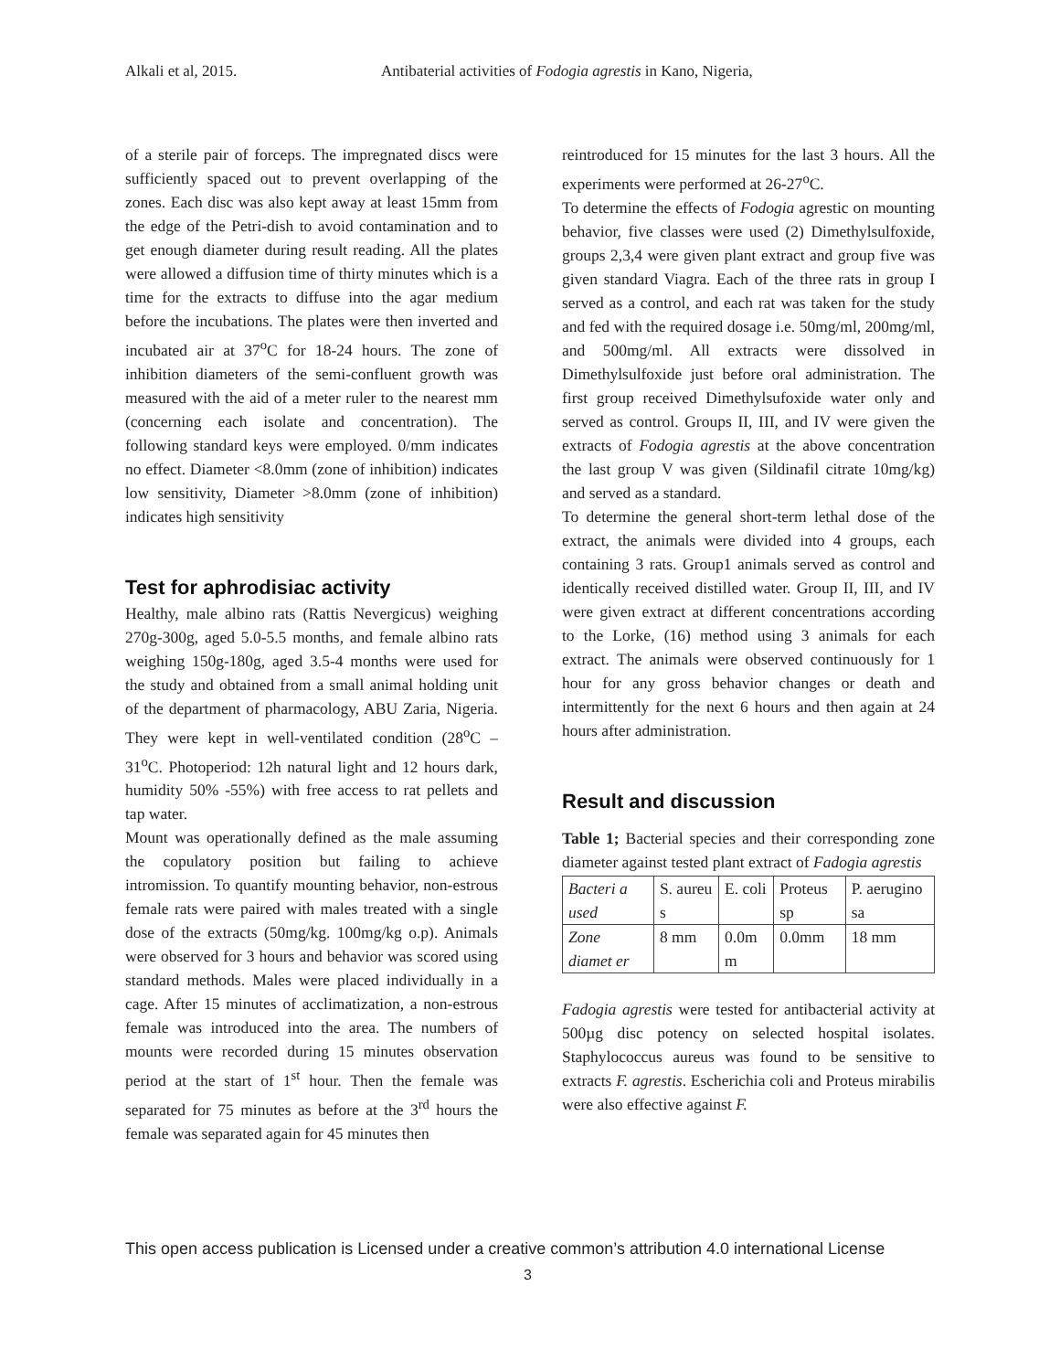Alkali et al, 2015. Antibaterial activities of Fodogia agrestis in Kano, Nigeria,
of a sterile pair of forceps. The impregnated discs were sufficiently spaced out to prevent overlapping of the zones. Each disc was also kept away at least 15mm from the edge of the Petri-dish to avoid contamination and to get enough diameter during result reading. All the plates were allowed a diffusion time of thirty minutes which is a time for the extracts to diffuse into the agar medium before the incubations. The plates were then inverted and incubated air at 37<sup>o</sup>C for 18-24 hours. The zone of inhibition diameters of the semi-confluent growth was measured with the aid of a meter ruler to the nearest mm (concerning each isolate and concentration). The following standard keys were employed. 0/mm indicates no effect. Diameter <8.0mm (zone of inhibition) indicates low sensitivity, Diameter >8.0mm (zone of inhibition) indicates high sensitivity
Test for aphrodisiac activity
Healthy, male albino rats (Rattis Nevergicus) weighing 270g-300g, aged 5.0-5.5 months, and female albino rats weighing 150g-180g, aged 3.5-4 months were used for the study and obtained from a small animal holding unit of the department of pharmacology, ABU Zaria, Nigeria. They were kept in well-ventilated condition (28<sup>o</sup>C – 31<sup>o</sup>C. Photoperiod: 12h natural light and 12 hours dark, humidity 50% -55%) with free access to rat pellets and tap water.
Mount was operationally defined as the male assuming the copulatory position but failing to achieve intromission. To quantify mounting behavior, non-estrous female rats were paired with males treated with a single dose of the extracts (50mg/kg. 100mg/kg o.p). Animals were observed for 3 hours and behavior was scored using standard methods. Males were placed individually in a cage. After 15 minutes of acclimatization, a non-estrous female was introduced into the area. The numbers of mounts were recorded during 15 minutes observation period at the start of 1<sup>st</sup> hour. Then the female was separated for 75 minutes as before at the 3<sup>rd</sup> hours the female was separated again for 45 minutes then
reintroduced for 15 minutes for the last 3 hours. All the experiments were performed at 26-27<sup>o</sup>C.
To determine the effects of Fodogia agrestic on mounting behavior, five classes were used (2) Dimethylsulfoxide, groups 2,3,4 were given plant extract and group five was given standard Viagra. Each of the three rats in group I served as a control, and each rat was taken for the study and fed with the required dosage i.e. 50mg/ml, 200mg/ml, and 500mg/ml. All extracts were dissolved in Dimethylsulfoxide just before oral administration. The first group received Dimethylsufoxide water only and served as control. Groups II, III, and IV were given the extracts of Fodogia agrestis at the above concentration the last group V was given (Sildinafil citrate 10mg/kg) and served as a standard.
To determine the general short-term lethal dose of the extract, the animals were divided into 4 groups, each containing 3 rats. Group1 animals served as control and identically received distilled water. Group II, III, and IV were given extract at different concentrations according to the Lorke, (16) method using 3 animals for each extract. The animals were observed continuously for 1 hour for any gross behavior changes or death and intermittently for the next 6 hours and then again at 24 hours after administration.
Result and discussion
Table 1; Bacterial species and their corresponding zone diameter against tested plant extract of Fadogia agrestis
| Bacteri a used | S. aureu s | E. coli | Proteus sp | P. aerugino sa |
| Zone diamet er | 8 mm | 0.0m m | 0.0mm | 18 mm |
Fadogia agrestis were tested for antibacterial activity at 500µg disc potency on selected hospital isolates. Staphylococcus aureus was found to be sensitive to extracts F. agrestis. Escherichia coli and Proteus mirabilis were also effective against F.
This open access publication is Licensed under a creative common’s attribution 4.0 international License
3